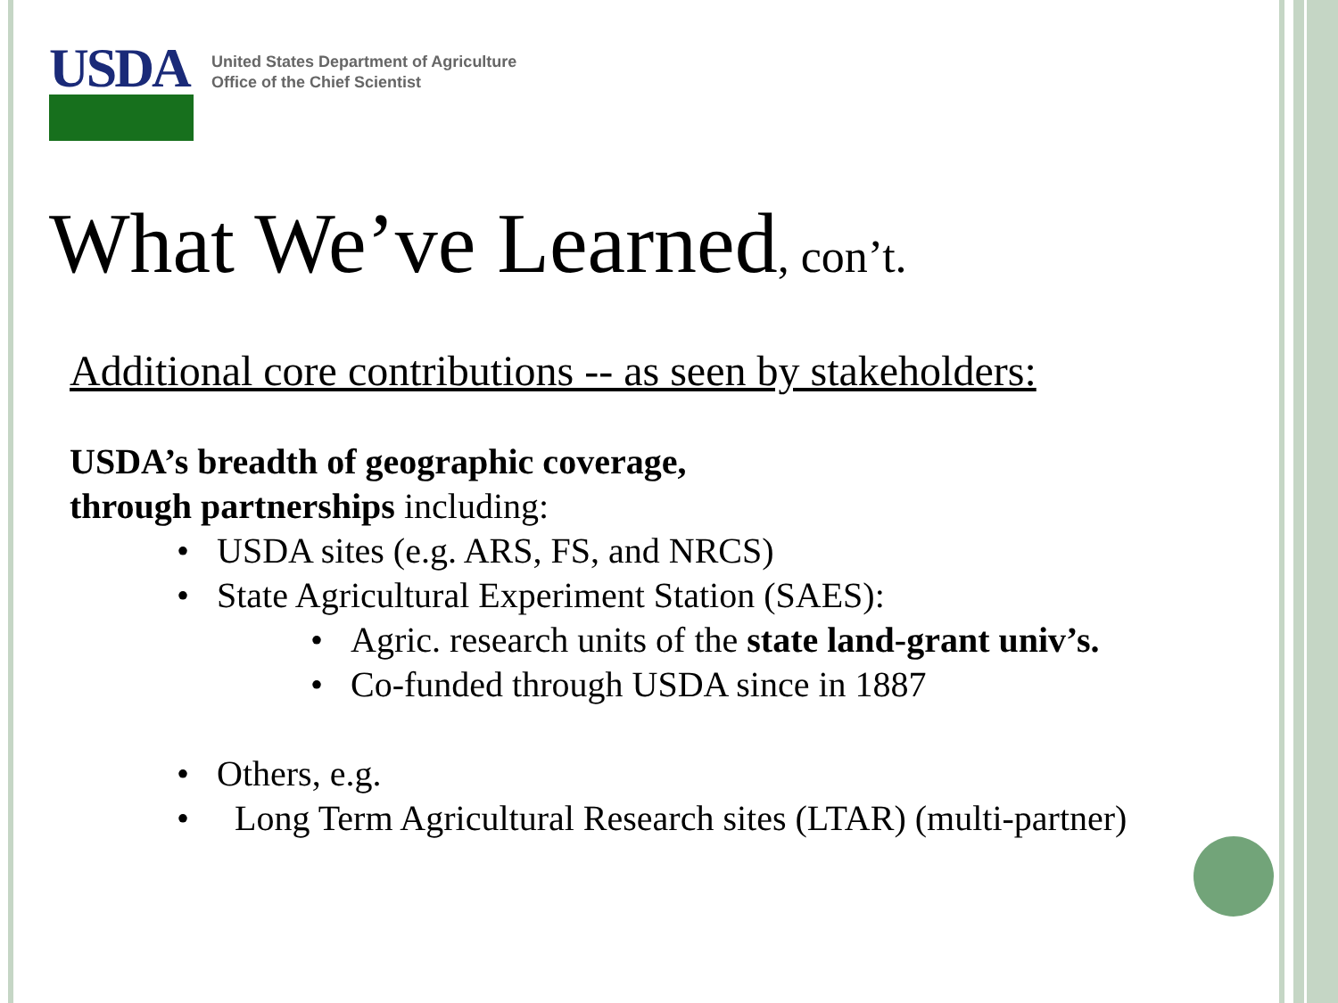USDA
United States Department of Agriculture
Office of the Chief Scientist
What We’ve Learned, con’t.
Additional core contributions -- as seen by stakeholders:
USDA’s breadth of geographic coverage,
through partnerships including:
• USDA sites (e.g. ARS, FS, and NRCS)
• State Agricultural Experiment Station (SAES):
• Agric. research units of the state land-grant univ’s.
• Co-funded through USDA since in 1887
• Others, e.g.
• Long Term Agricultural Research sites (LTAR) (multi-partner)